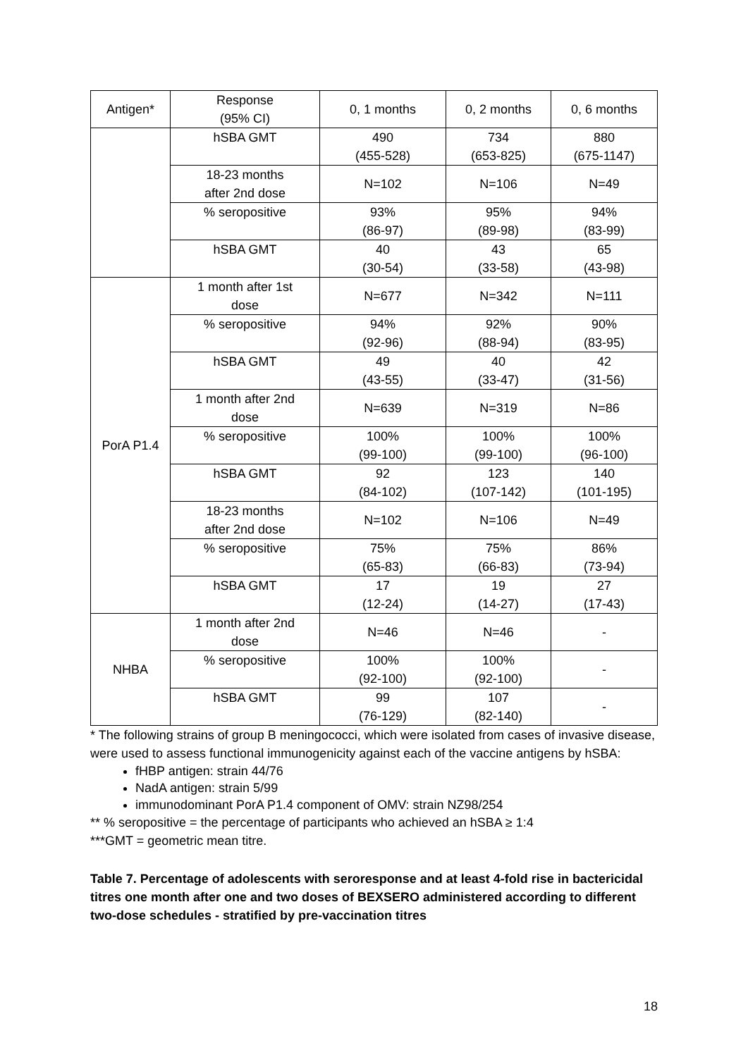| Antigen* | Response (95% CI) | 0, 1 months | 0, 2 months | 0, 6 months |
| --- | --- | --- | --- | --- |
| | hSBA GMT | 490 (455-528) | 734 (653-825) | 880 (675-1147) |
| | 18-23 months after 2nd dose | N=102 | N=106 | N=49 |
| | % seropositive | 93% (86-97) | 95% (89-98) | 94% (83-99) |
| | hSBA GMT | 40 (30-54) | 43 (33-58) | 65 (43-98) |
| PorA P1.4 | 1 month after 1st dose | N=677 | N=342 | N=111 |
| | % seropositive | 94% (92-96) | 92% (88-94) | 90% (83-95) |
| | hSBA GMT | 49 (43-55) | 40 (33-47) | 42 (31-56) |
| | 1 month after 2nd dose | N=639 | N=319 | N=86 |
| | % seropositive | 100% (99-100) | 100% (99-100) | 100% (96-100) |
| | hSBA GMT | 92 (84-102) | 123 (107-142) | 140 (101-195) |
| | 18-23 months after 2nd dose | N=102 | N=106 | N=49 |
| | % seropositive | 75% (65-83) | 75% (66-83) | 86% (73-94) |
| | hSBA GMT | 17 (12-24) | 19 (14-27) | 27 (17-43) |
| NHBA | 1 month after 2nd dose | N=46 | N=46 | - |
| | % seropositive | 100% (92-100) | 100% (92-100) | - |
| | hSBA GMT | 99 (76-129) | 107 (82-140) | - |
* The following strains of group B meningococci, which were isolated from cases of invasive disease, were used to assess functional immunogenicity against each of the vaccine antigens by hSBA:
fHBP antigen: strain 44/76
NadA antigen: strain 5/99
immunodominant PorA P1.4 component of OMV: strain NZ98/254
** % seropositive = the percentage of participants who achieved an hSBA ≥ 1:4
***GMT = geometric mean titre.
Table 7. Percentage of adolescents with seroresponse and at least 4-fold rise in bactericidal titres one month after one and two doses of BEXSERO administered according to different two-dose schedules - stratified by pre-vaccination titres
18